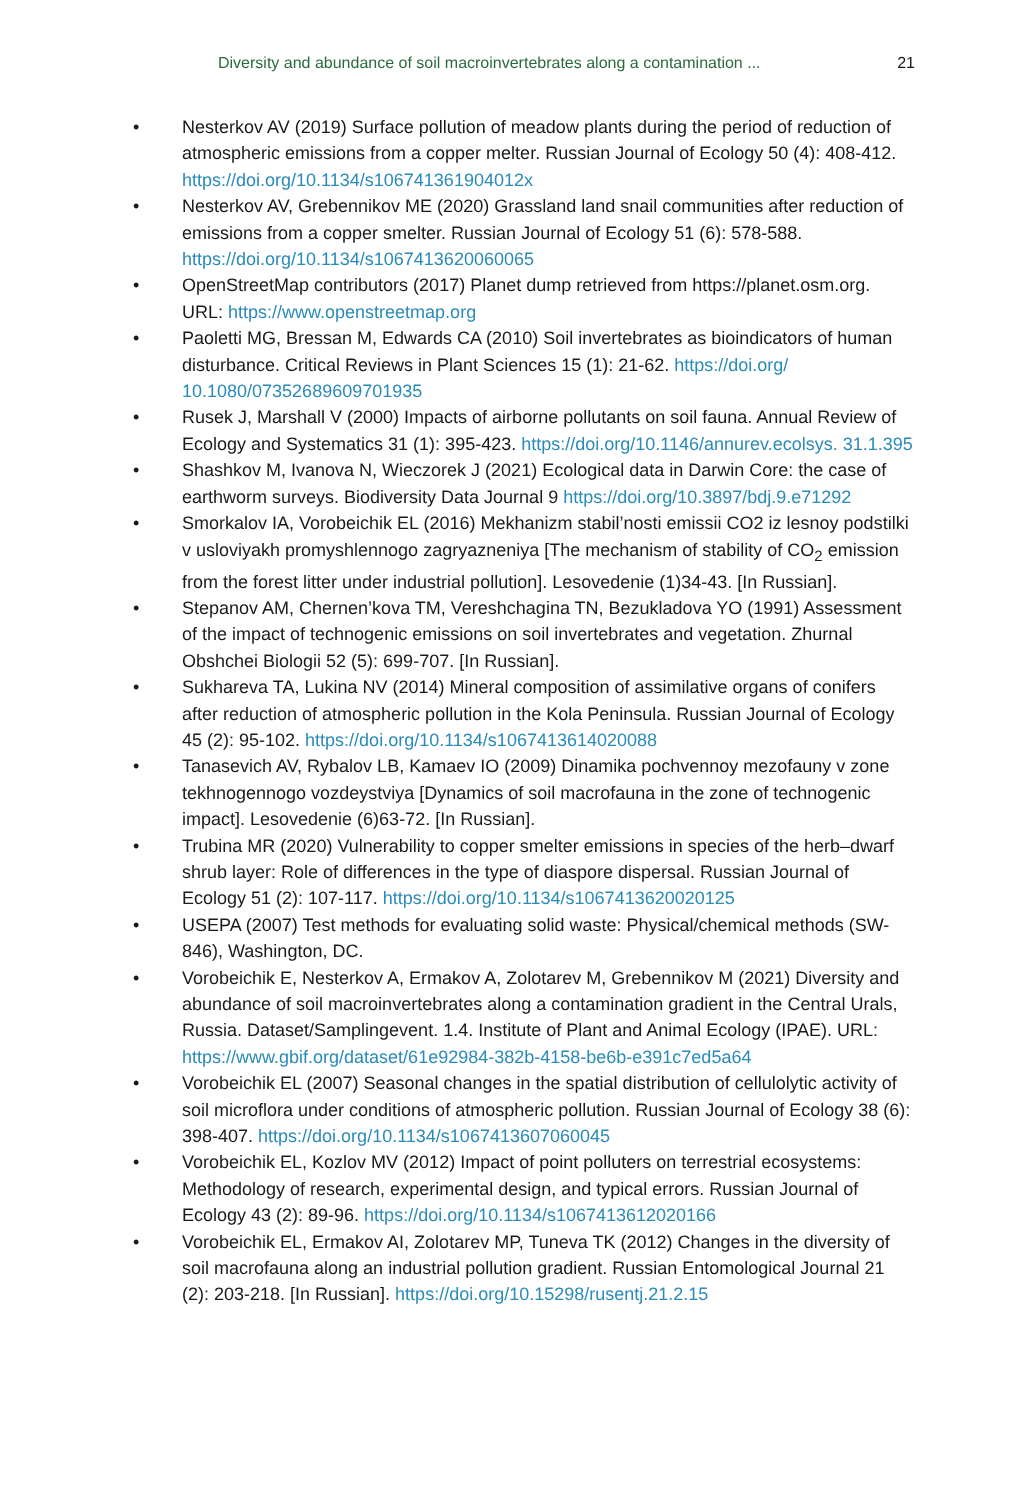Diversity and abundance of soil macroinvertebrates along a contamination ... 21
• Nesterkov AV (2019) Surface pollution of meadow plants during the period of reduction of atmospheric emissions from a copper melter. Russian Journal of Ecology 50 (4): 408-412. https://doi.org/10.1134/s106741361904012x
• Nesterkov AV, Grebennikov ME (2020) Grassland land snail communities after reduction of emissions from a copper smelter. Russian Journal of Ecology 51 (6): 578-588. https://doi.org/10.1134/s1067413620060065
• OpenStreetMap contributors (2017) Planet dump retrieved from https://planet.osm.org. URL: https://www.openstreetmap.org
• Paoletti MG, Bressan M, Edwards CA (2010) Soil invertebrates as bioindicators of human disturbance. Critical Reviews in Plant Sciences 15 (1): 21-62. https://doi.org/ 10.1080/07352689609701935
• Rusek J, Marshall V (2000) Impacts of airborne pollutants on soil fauna. Annual Review of Ecology and Systematics 31 (1): 395-423. https://doi.org/10.1146/annurev.ecolsys. 31.1.395
• Shashkov M, Ivanova N, Wieczorek J (2021) Ecological data in Darwin Core: the case of earthworm surveys. Biodiversity Data Journal 9 https://doi.org/10.3897/bdj.9.e71292
• Smorkalov IA, Vorobeichik EL (2016) Mekhanizm stabil’nosti emissii CO2 iz lesnoy podstilki v usloviyakh promyshlennogo zagryazneniya [The mechanism of stability of CO<sub>2</sub> emission from the forest litter under industrial pollution]. Lesovedenie (1)34-43. [In Russian].
• Stepanov AM, Chernen’kova TM, Vereshchagina TN, Bezukladova YO (1991) Assessment of the impact of technogenic emissions on soil invertebrates and vegetation. Zhurnal Obshchei Biologii 52 (5): 699-707. [In Russian].
• Sukhareva TA, Lukina NV (2014) Mineral composition of assimilative organs of conifers after reduction of atmospheric pollution in the Kola Peninsula. Russian Journal of Ecology 45 (2): 95-102. https://doi.org/10.1134/s1067413614020088
• Tanasevich AV, Rybalov LB, Kamaev IO (2009) Dinamika pochvennoy mezofauny v zone tekhnogennogo vozdeystviya [Dynamics of soil macrofauna in the zone of technogenic impact]. Lesovedenie (6)63-72. [In Russian].
• Trubina MR (2020) Vulnerability to copper smelter emissions in species of the herb–dwarf shrub layer: Role of differences in the type of diaspore dispersal. Russian Journal of Ecology 51 (2): 107-117. https://doi.org/10.1134/s1067413620020125
• USEPA (2007) Test methods for evaluating solid waste: Physical/chemical methods (SW-846), Washington, DC.
• Vorobeichik E, Nesterkov A, Ermakov A, Zolotarev M, Grebennikov M (2021) Diversity and abundance of soil macroinvertebrates along a contamination gradient in the Central Urals, Russia. Dataset/Samplingevent. 1.4. Institute of Plant and Animal Ecology (IPAE). URL: https://www.gbif.org/dataset/61e92984-382b-4158-be6b-e391c7ed5a64
• Vorobeichik EL (2007) Seasonal changes in the spatial distribution of cellulolytic activity of soil microflora under conditions of atmospheric pollution. Russian Journal of Ecology 38 (6): 398-407. https://doi.org/10.1134/s1067413607060045
• Vorobeichik EL, Kozlov MV (2012) Impact of point polluters on terrestrial ecosystems: Methodology of research, experimental design, and typical errors. Russian Journal of Ecology 43 (2): 89-96. https://doi.org/10.1134/s1067413612020166
• Vorobeichik EL, Ermakov AI, Zolotarev MP, Tuneva TK (2012) Changes in the diversity of soil macrofauna along an industrial pollution gradient. Russian Entomological Journal 21 (2): 203-218. [In Russian]. https://doi.org/10.15298/rusentj.21.2.15